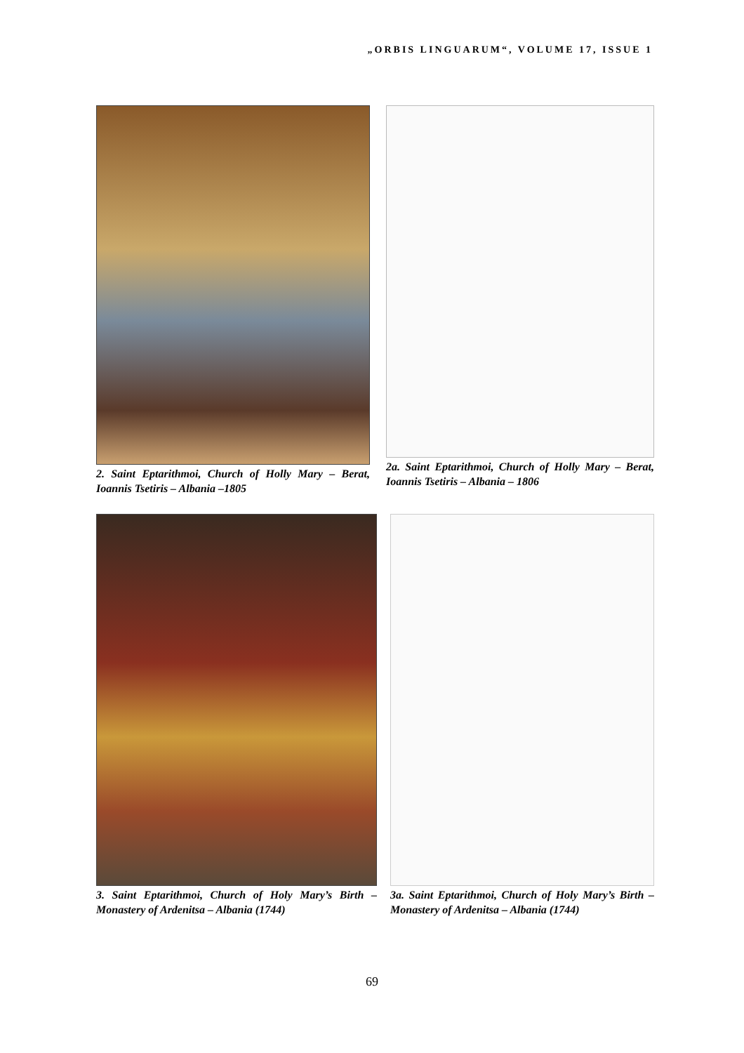„ORBIS LINGUARUM“, VOLUME 17, ISSUE 1
2. Saint Eptarithmoi, Church of Holly Mary – Berat, Ioannis Tsetiris – Albania –1805
2a. Saint Eptarithmoi, Church of Holly Mary – Berat, Ioannis Tsetiris – Albania – 1806
3. Saint Eptarithmoi, Church of Holy Mary’s Birth – Monastery of Ardenitsa – Albania (1744)
3a. Saint Eptarithmoi, Church of Holy Mary’s Birth – Monastery of Ardenitsa – Albania (1744)
69